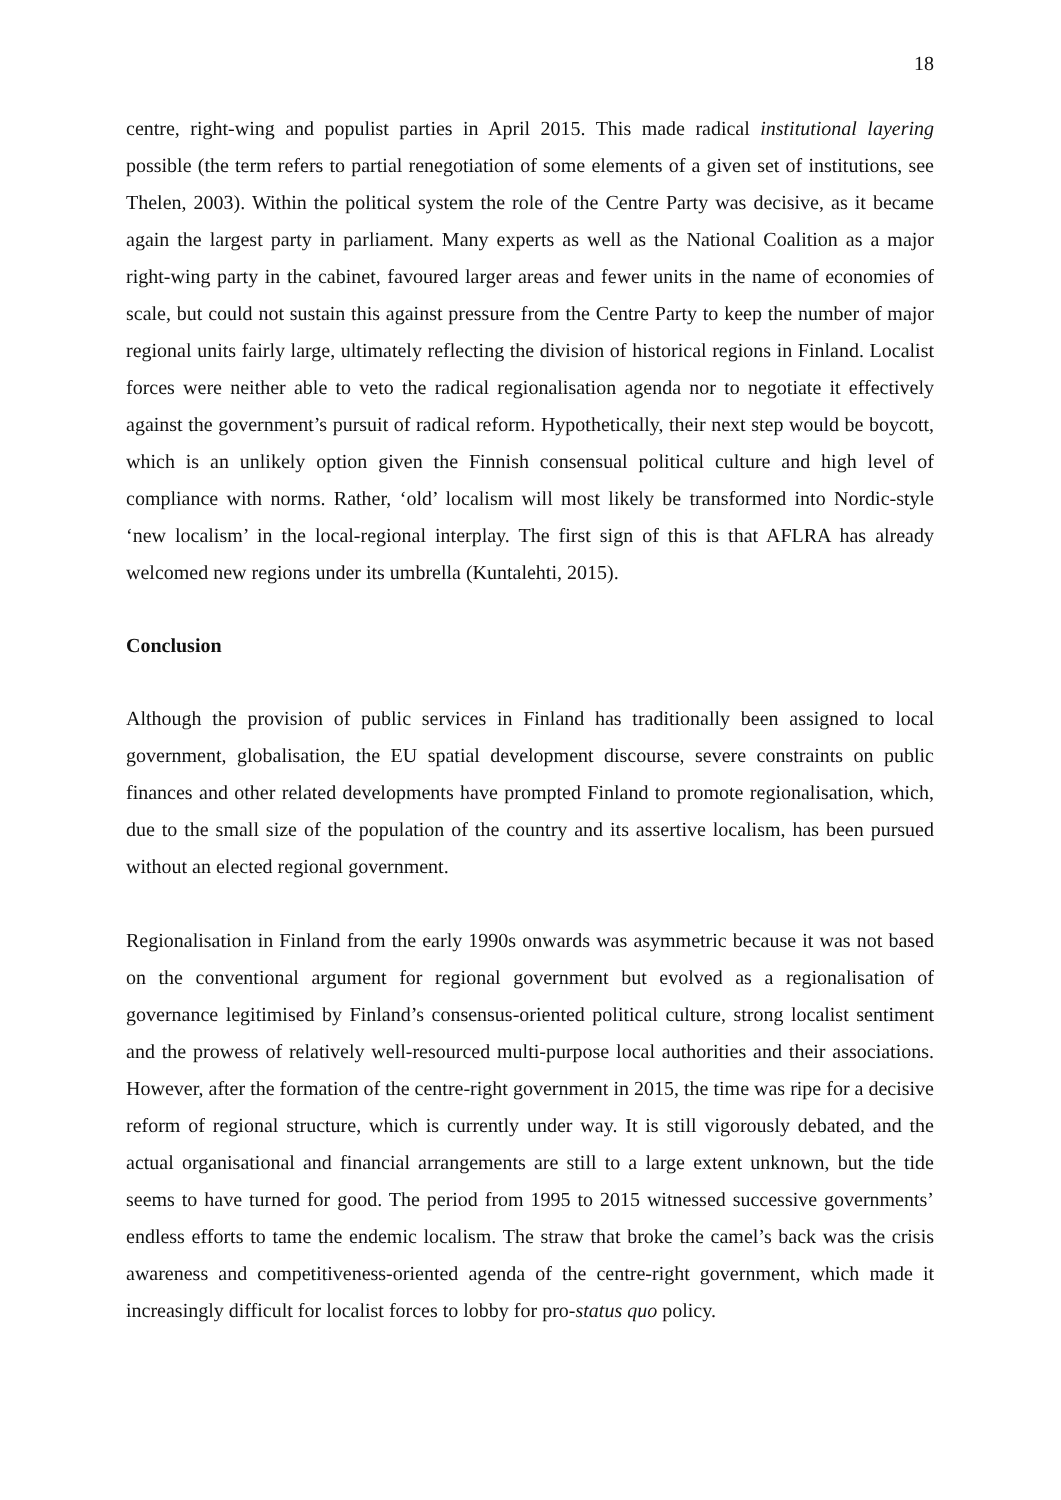18
centre, right-wing and populist parties in April 2015. This made radical institutional layering possible (the term refers to partial renegotiation of some elements of a given set of institutions, see Thelen, 2003). Within the political system the role of the Centre Party was decisive, as it became again the largest party in parliament. Many experts as well as the National Coalition as a major right-wing party in the cabinet, favoured larger areas and fewer units in the name of economies of scale, but could not sustain this against pressure from the Centre Party to keep the number of major regional units fairly large, ultimately reflecting the division of historical regions in Finland. Localist forces were neither able to veto the radical regionalisation agenda nor to negotiate it effectively against the government’s pursuit of radical reform. Hypothetically, their next step would be boycott, which is an unlikely option given the Finnish consensual political culture and high level of compliance with norms. Rather, ‘old’ localism will most likely be transformed into Nordic-style ‘new localism’ in the local-regional interplay. The first sign of this is that AFLRA has already welcomed new regions under its umbrella (Kuntalehti, 2015).
Conclusion
Although the provision of public services in Finland has traditionally been assigned to local government, globalisation, the EU spatial development discourse, severe constraints on public finances and other related developments have prompted Finland to promote regionalisation, which, due to the small size of the population of the country and its assertive localism, has been pursued without an elected regional government.
Regionalisation in Finland from the early 1990s onwards was asymmetric because it was not based on the conventional argument for regional government but evolved as a regionalisation of governance legitimised by Finland’s consensus-oriented political culture, strong localist sentiment and the prowess of relatively well-resourced multi-purpose local authorities and their associations. However, after the formation of the centre-right government in 2015, the time was ripe for a decisive reform of regional structure, which is currently under way. It is still vigorously debated, and the actual organisational and financial arrangements are still to a large extent unknown, but the tide seems to have turned for good. The period from 1995 to 2015 witnessed successive governments’ endless efforts to tame the endemic localism. The straw that broke the camel’s back was the crisis awareness and competitiveness-oriented agenda of the centre-right government, which made it increasingly difficult for localist forces to lobby for pro-status quo policy.